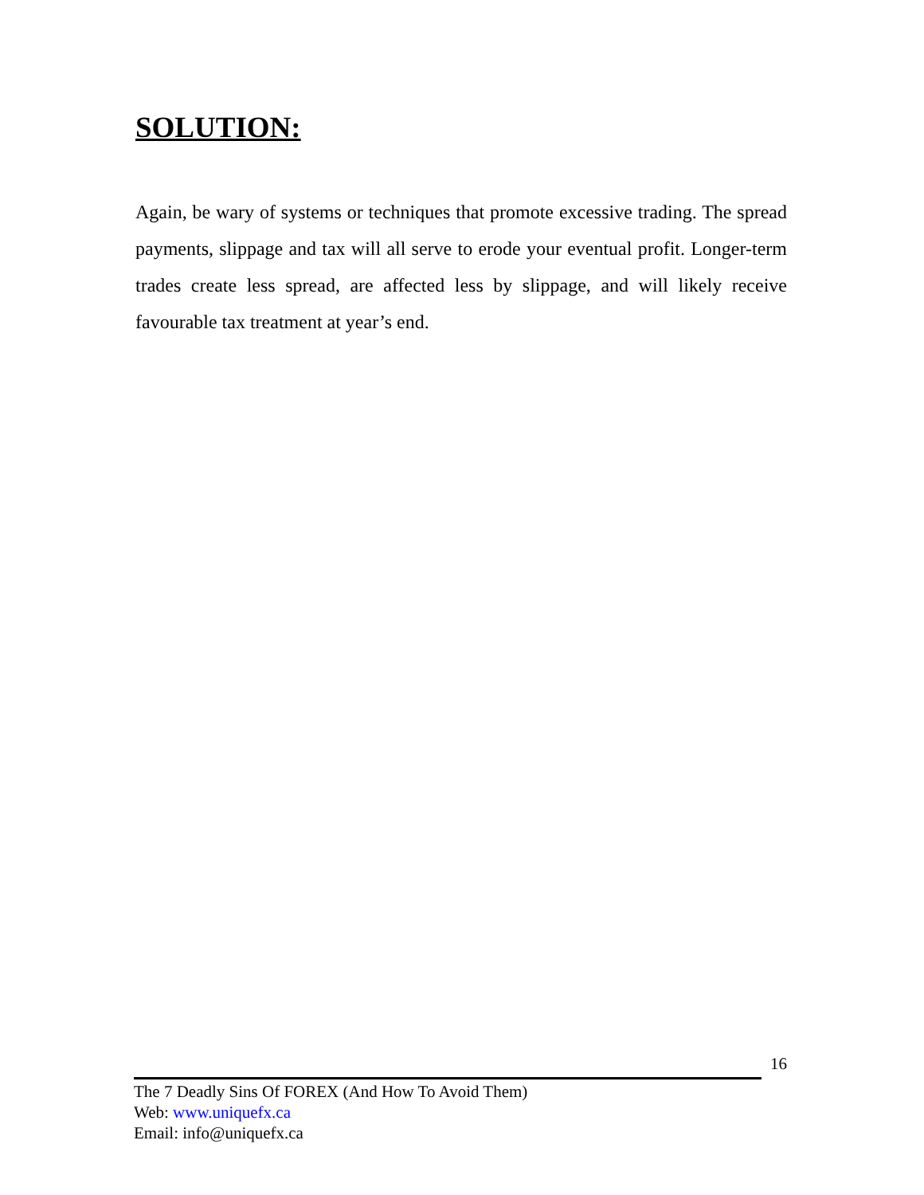SOLUTION:
Again, be wary of systems or techniques that promote excessive trading. The spread payments, slippage and tax will all serve to erode your eventual profit. Longer-term trades create less spread, are affected less by slippage, and will likely receive favourable tax treatment at year’s end.
16
The 7 Deadly Sins Of FOREX (And How To Avoid Them)
Web: www.uniquefx.ca
Email: info@uniquefx.ca